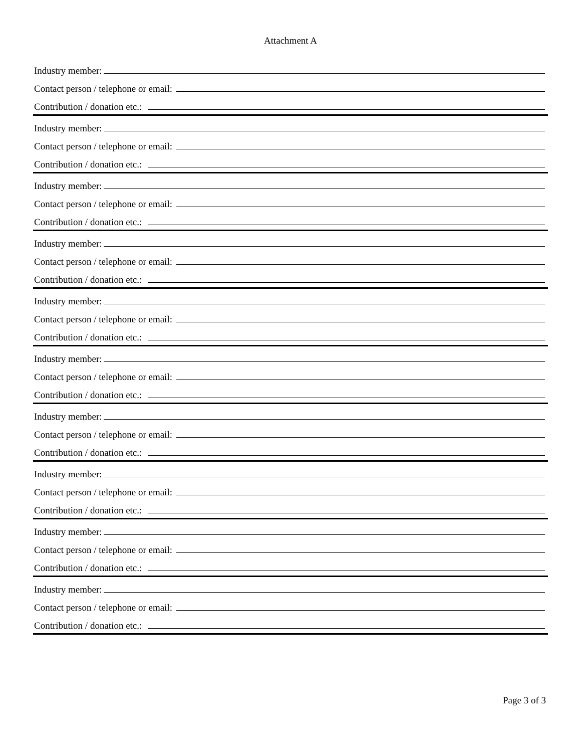Attachment A
Industry member:
Contact person / telephone or email:
Contribution / donation etc.:
Industry member:
Contact person / telephone or email:
Contribution / donation etc.:
Industry member:
Contact person / telephone or email:
Contribution / donation etc.:
Industry member:
Contact person / telephone or email:
Contribution / donation etc.:
Industry member:
Contact person / telephone or email:
Contribution / donation etc.:
Industry member:
Contact person / telephone or email:
Contribution / donation etc.:
Industry member:
Contact person / telephone or email:
Contribution / donation etc.:
Industry member:
Contact person / telephone or email:
Contribution / donation etc.:
Industry member:
Contact person / telephone or email:
Contribution / donation etc.:
Industry member:
Contact person / telephone or email:
Contribution / donation etc.:
Page 3 of 3